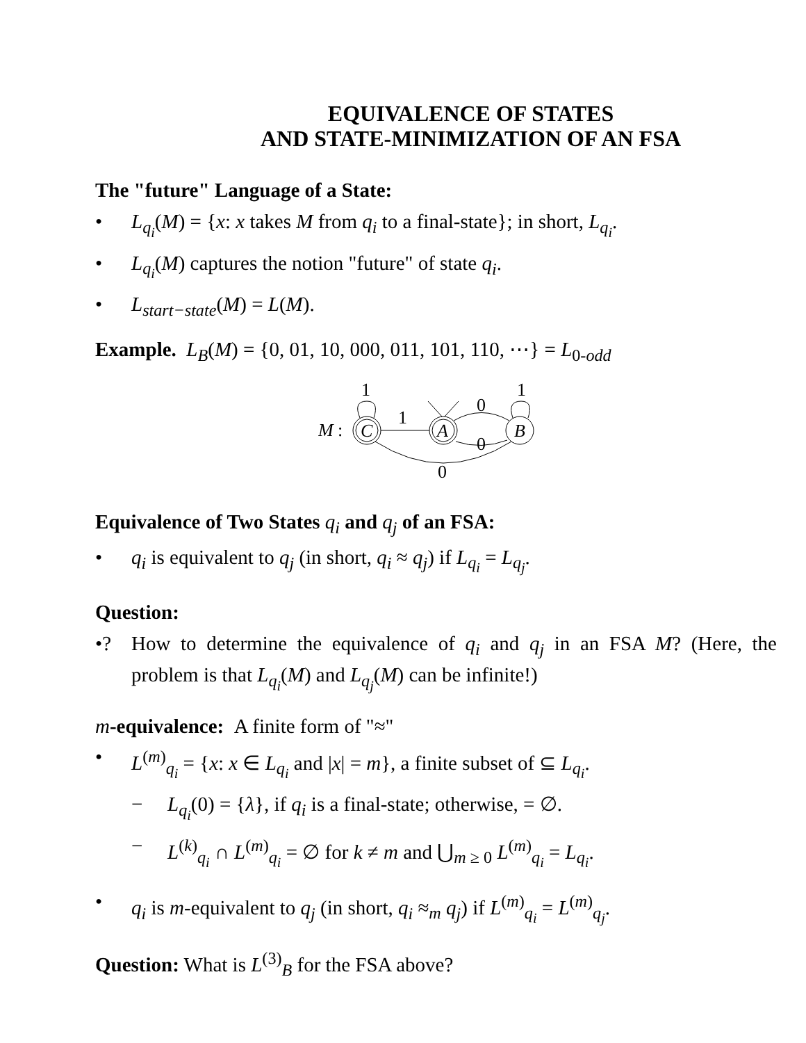EQUIVALENCE OF STATES
AND STATE-MINIMIZATION OF AN FSA
The "future" Language of a State:
• L<sub>q<sub>i</sub></sub>(M) = {x: x takes M from q<sub>i</sub> to a final-state}; in short, L<sub>q<sub>i</sub></sub>.
• L<sub>q<sub>i</sub></sub>(M) captures the notion "future" of state q<sub>i</sub>.
• L<sub>start−state</sub>(M) = L(M).
Example. L<sub>B</sub>(M) = {0, 01, 10, 000, 011, 101, 110, ⋯} = L<sub>0-odd</sub>
M
:
C
A
B
1
0
0
0
1
1
Equivalence of Two States q<sub>i</sub> and q<sub>j</sub> of an FSA:
• q<sub>i</sub> is equivalent to q<sub>j</sub> (in short, q<sub>i</sub> ≈ q<sub>j</sub>) if L<sub>q<sub>i</sub></sub> = L<sub>q<sub>j</sub></sub>.
Question:
•? How to determine the equivalence of q<sub>i</sub> and q<sub>j</sub> in an FSA M? (Here, the problem is that L<sub>q<sub>i</sub></sub>(M) and L<sub>q<sub>j</sub></sub>(M) can be infinite!)
m-equivalence: A finite form of "≈"
• L<sup>(m)</sup><sub>q<sub>i</sub></sub> = {x: x ∈ L<sub>q<sub>i</sub></sub> and |x| = m}, a finite subset of ⊆ L<sub>q<sub>i</sub></sub>.
− L<sub>q<sub>i</sub></sub>(0) = {λ}, if q<sub>i</sub> is a final-state; otherwise, = ∅.
− L<sup>(k)</sup><sub>q<sub>i</sub></sub> ∩ L<sup>(m)</sup><sub>q<sub>i</sub></sub> = ∅ for k ≠ m and ⋃<sub>m ≥ 0</sub> L<sup>(m)</sup><sub>q<sub>i</sub></sub> = L<sub>q<sub>i</sub></sub>.
• q<sub>i</sub> is m-equivalent to q<sub>j</sub> (in short, q<sub>i</sub> ≈<sub>m</sub> q<sub>j</sub>) if L<sup>(m)</sup><sub>q<sub>i</sub></sub> = L<sup>(m)</sup><sub>q<sub>j</sub></sub>.
Question: What is L<sup>(3)</sup><sub>B</sub> for the FSA above?